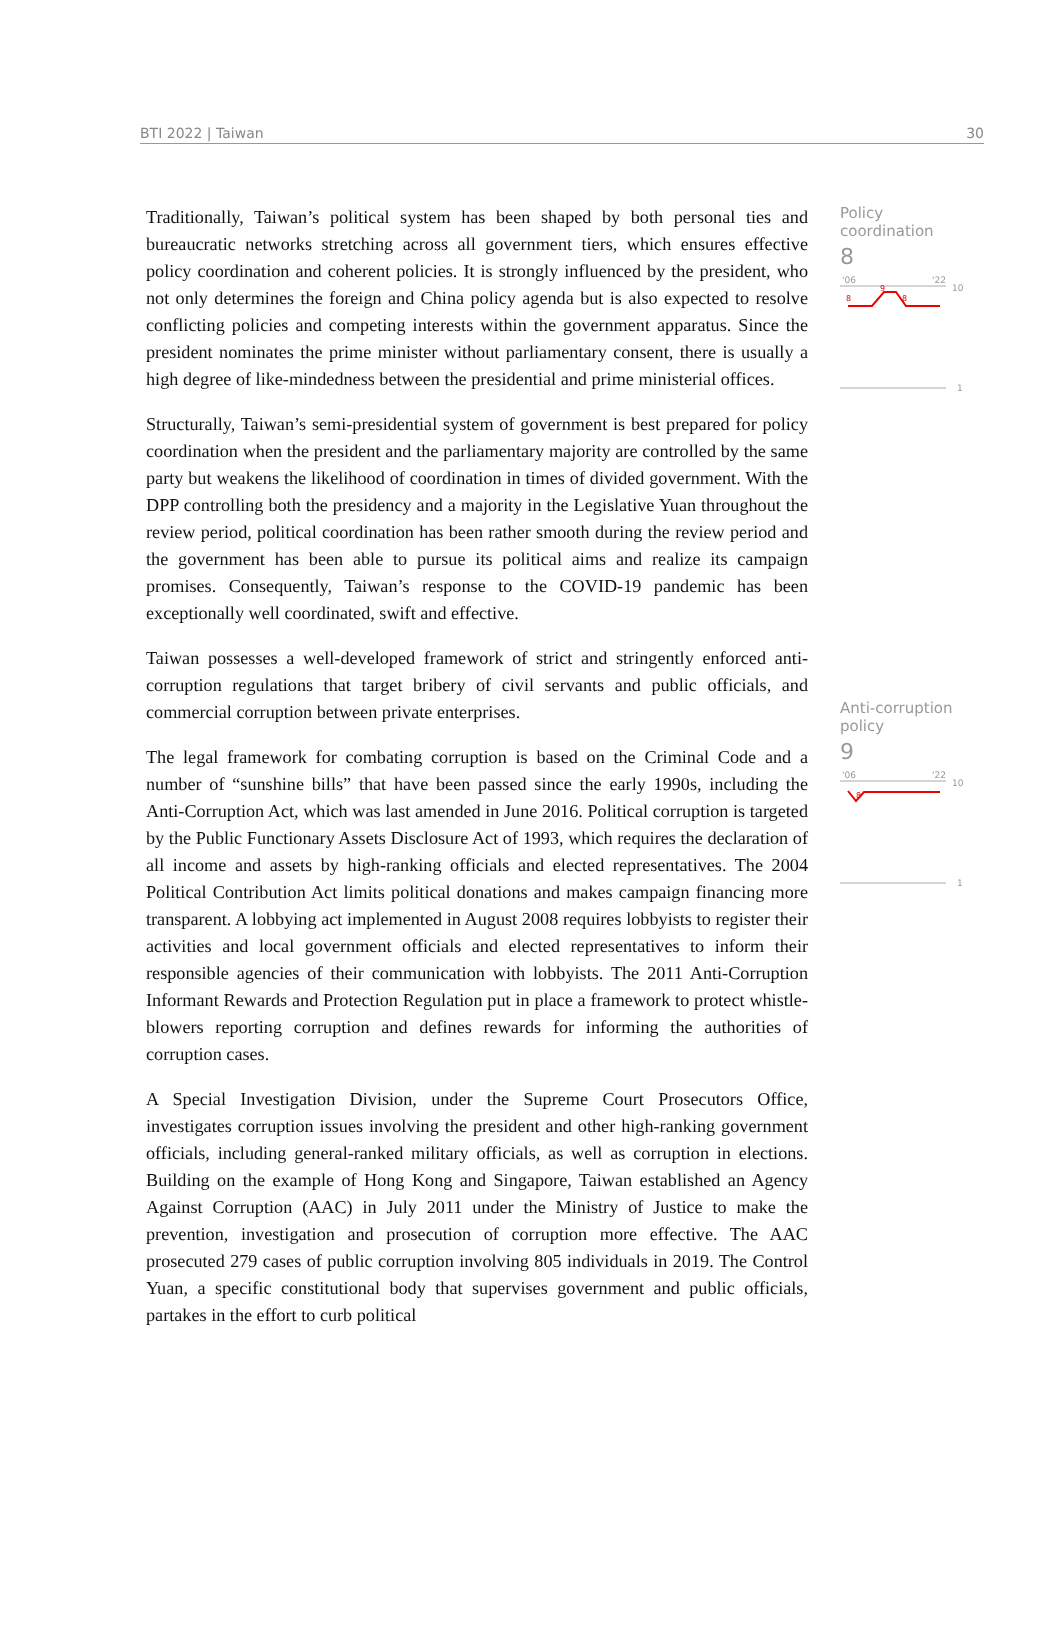BTI 2022 | Taiwan 30
Traditionally, Taiwan’s political system has been shaped by both personal ties and bureaucratic networks stretching across all government tiers, which ensures effective policy coordination and coherent policies. It is strongly influenced by the president, who not only determines the foreign and China policy agenda but is also expected to resolve conflicting policies and competing interests within the government apparatus. Since the president nominates the prime minister without parliamentary consent, there is usually a high degree of like-mindedness between the presidential and prime ministerial offices.
Structurally, Taiwan’s semi-presidential system of government is best prepared for policy coordination when the president and the parliamentary majority are controlled by the same party but weakens the likelihood of coordination in times of divided government. With the DPP controlling both the presidency and a majority in the Legislative Yuan throughout the review period, political coordination has been rather smooth during the review period and the government has been able to pursue its political aims and realize its campaign promises. Consequently, Taiwan’s response to the COVID-19 pandemic has been exceptionally well coordinated, swift and effective.
Taiwan possesses a well-developed framework of strict and stringently enforced anti-corruption regulations that target bribery of civil servants and public officials, and commercial corruption between private enterprises.
The legal framework for combating corruption is based on the Criminal Code and a number of “sunshine bills” that have been passed since the early 1990s, including the Anti-Corruption Act, which was last amended in June 2016. Political corruption is targeted by the Public Functionary Assets Disclosure Act of 1993, which requires the declaration of all income and assets by high-ranking officials and elected representatives. The 2004 Political Contribution Act limits political donations and makes campaign financing more transparent. A lobbying act implemented in August 2008 requires lobbyists to register their activities and local government officials and elected representatives to inform their responsible agencies of their communication with lobbyists. The 2011 Anti-Corruption Informant Rewards and Protection Regulation put in place a framework to protect whistle-blowers reporting corruption and defines rewards for informing the authorities of corruption cases.
A Special Investigation Division, under the Supreme Court Prosecutors Office, investigates corruption issues involving the president and other high-ranking government officials, including general-ranked military officials, as well as corruption in elections. Building on the example of Hong Kong and Singapore, Taiwan established an Agency Against Corruption (AAC) in July 2011 under the Ministry of Justice to make the prevention, investigation and prosecution of corruption more effective. The AAC prosecuted 279 cases of public corruption involving 805 individuals in 2019. The Control Yuan, a specific constitutional body that supervises government and public officials, partakes in the effort to curb political
Policy
coordination
8
'06
'22
10
8
9
8
1
Anti-corruption
policy
9
'06
'22
10
8
1